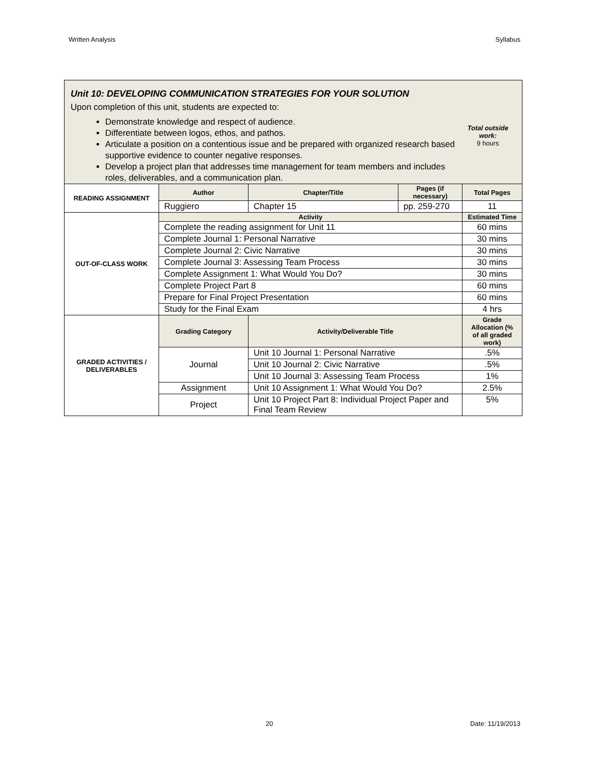Written Analysis Syllabus
Unit 10: DEVELOPING COMMUNICATION STRATEGIES FOR YOUR SOLUTION
Upon completion of this unit, students are expected to:
Demonstrate knowledge and respect of audience.
Differentiate between logos, ethos, and pathos.
Articulate a position on a contentious issue and be prepared with organized research based supportive evidence to counter negative responses.
Develop a project plan that addresses time management for team members and includes roles, deliverables, and a communication plan.
Total outside work:
9 hours
| READING ASSIGNMENT | Author | Chapter/Title | Pages (if necessary) | Total Pages |
| --- | --- | --- | --- | --- |
| | Ruggiero | Chapter 15 | pp. 259-270 | 11 |
| OUT-OF-CLASS WORK | Activity | | | Estimated Time |
| | Complete the reading assignment for Unit 11 | | | 60 mins |
| | Complete Journal 1: Personal Narrative | | | 30 mins |
| | Complete Journal 2: Civic Narrative | | | 30 mins |
| | Complete Journal 3: Assessing Team Process | | | 30 mins |
| | Complete Assignment 1: What Would You Do? | | | 30 mins |
| | Complete Project Part 8 | | | 60 mins |
| | Prepare for Final Project Presentation | | | 60 mins |
| | Study for the Final Exam | | | 4 hrs |
| GRADED ACTIVITIES / DELIVERABLES | Grading Category | Activity/Deliverable Title | | Grade Allocation (% of all graded work) |
| | Journal | Unit 10 Journal 1: Personal Narrative | | .5% |
| | | Unit 10 Journal 2: Civic Narrative | | .5% |
| | | Unit 10 Journal 3: Assessing Team Process | | 1% |
| | Assignment | Unit 10 Assignment 1: What Would You Do? | | 2.5% |
| | Project | Unit 10 Project Part 8: Individual Project Paper and Final Team Review | | 5% |
20 Date: 11/19/2013